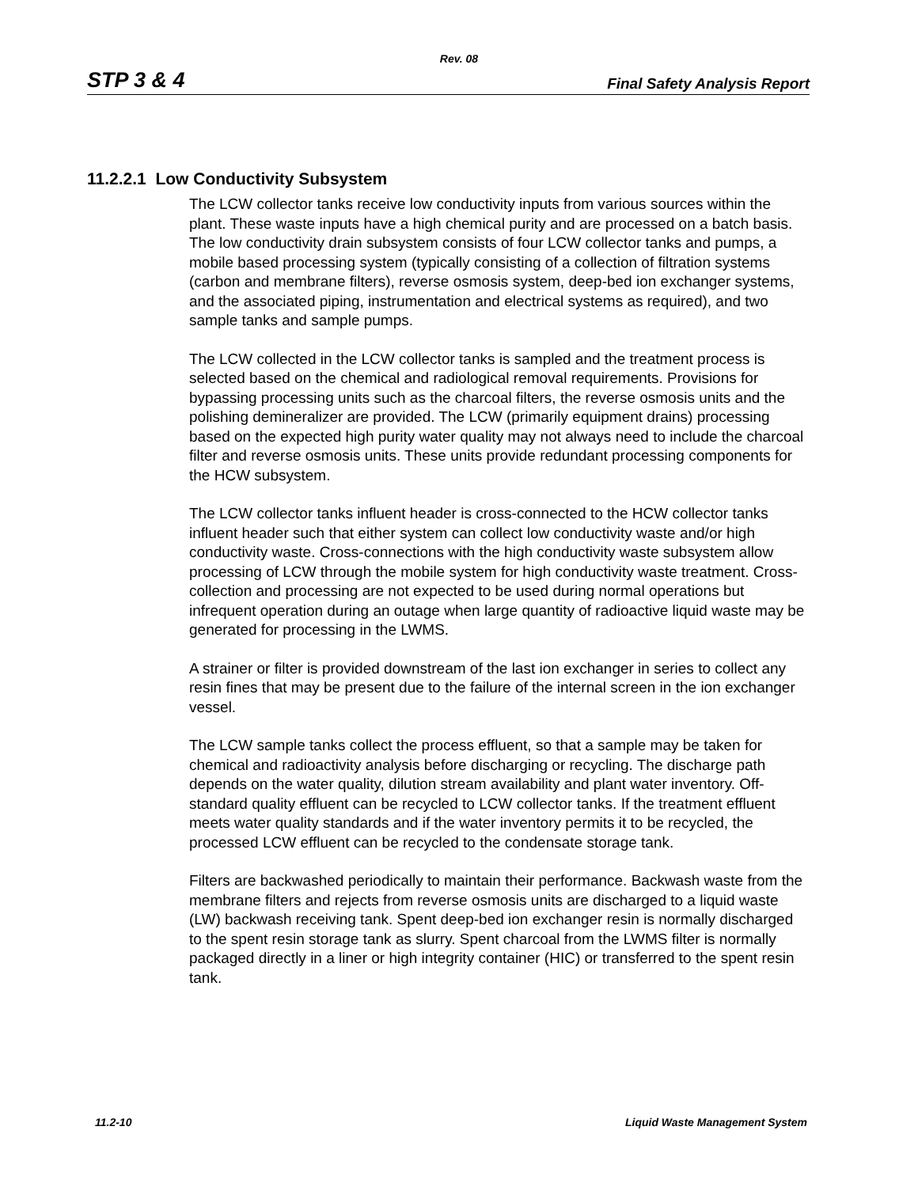Rev. 08
STP 3 & 4 Final Safety Analysis Report
11.2.2.1 Low Conductivity Subsystem
The LCW collector tanks receive low conductivity inputs from various sources within the plant. These waste inputs have a high chemical purity and are processed on a batch basis. The low conductivity drain subsystem consists of four LCW collector tanks and pumps, a mobile based processing system (typically consisting of a collection of filtration systems (carbon and membrane filters), reverse osmosis system, deep-bed ion exchanger systems, and the associated piping, instrumentation and electrical systems as required), and two sample tanks and sample pumps.
The LCW collected in the LCW collector tanks is sampled and the treatment process is selected based on the chemical and radiological removal requirements. Provisions for bypassing processing units such as the charcoal filters, the reverse osmosis units and the polishing demineralizer are provided. The LCW (primarily equipment drains) processing based on the expected high purity water quality may not always need to include the charcoal filter and reverse osmosis units. These units provide redundant processing components for the HCW subsystem.
The LCW collector tanks influent header is cross-connected to the HCW collector tanks influent header such that either system can collect low conductivity waste and/or high conductivity waste. Cross-connections with the high conductivity waste subsystem allow processing of LCW through the mobile system for high conductivity waste treatment. Cross-collection and processing are not expected to be used during normal operations but infrequent operation during an outage when large quantity of radioactive liquid waste may be generated for processing in the LWMS.
A strainer or filter is provided downstream of the last ion exchanger in series to collect any resin fines that may be present due to the failure of the internal screen in the ion exchanger vessel.
The LCW sample tanks collect the process effluent, so that a sample may be taken for chemical and radioactivity analysis before discharging or recycling. The discharge path depends on the water quality, dilution stream availability and plant water inventory. Off-standard quality effluent can be recycled to LCW collector tanks. If the treatment effluent meets water quality standards and if the water inventory permits it to be recycled, the processed LCW effluent can be recycled to the condensate storage tank.
Filters are backwashed periodically to maintain their performance. Backwash waste from the membrane filters and rejects from reverse osmosis units are discharged to a liquid waste (LW) backwash receiving tank. Spent deep-bed ion exchanger resin is normally discharged to the spent resin storage tank as slurry. Spent charcoal from the LWMS filter is normally packaged directly in a liner or high integrity container (HIC) or transferred to the spent resin tank.
11.2-10 Liquid Waste Management System